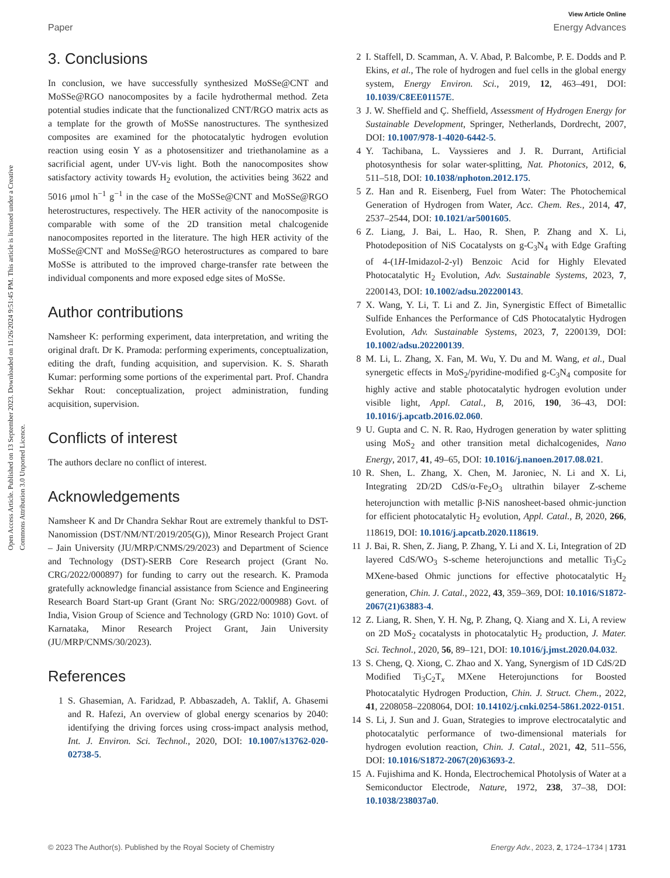View Article Online
Paper Energy Advances
Open Access Article. Published on 13 September 2023. Downloaded on 11/26/2024 9:51:45 PM. This article is licensed under a Creative Commons Attribution 3.0 Unported Licence.
3. Conclusions
In conclusion, we have successfully synthesized MoSSe@CNT and MoSSe@RGO nanocomposites by a facile hydrothermal method. Zeta potential studies indicate that the functionalized CNT/RGO matrix acts as a template for the growth of MoSSe nanostructures. The synthesized composites are examined for the photocatalytic hydrogen evolution reaction using eosin Y as a photosensitizer and triethanolamine as a sacrificial agent, under UV-vis light. Both the nanocomposites show satisfactory activity towards H<sub>2</sub> evolution, the activities being 3622 and 5016 μmol h<sup>−1</sup> g<sup>−1</sup> in the case of the MoSSe@CNT and MoSSe@RGO heterostructures, respectively. The HER activity of the nanocomposite is comparable with some of the 2D transition metal chalcogenide nanocomposites reported in the literature. The high HER activity of the MoSSe@CNT and MoSSe@RGO heterostructures as compared to bare MoSSe is attributed to the improved charge-transfer rate between the individual components and more exposed edge sites of MoSSe.
Author contributions
Namsheer K: performing experiment, data interpretation, and writing the original draft. Dr K. Pramoda: performing experiments, conceptualization, editing the draft, funding acquisition, and supervision. K. S. Sharath Kumar: performing some portions of the experimental part. Prof. Chandra Sekhar Rout: conceptualization, project administration, funding acquisition, supervision.
Conflicts of interest
The authors declare no conflict of interest.
Acknowledgements
Namsheer K and Dr Chandra Sekhar Rout are extremely thankful to DST-Nanomission (DST/NM/NT/2019/205(G)), Minor Research Project Grant – Jain University (JU/MRP/CNMS/29/2023) and Department of Science and Technology (DST)-SERB Core Research project (Grant No. CRG/2022/000897) for funding to carry out the research. K. Pramoda gratefully acknowledge financial assistance from Science and Engineering Research Board Start-up Grant (Grant No: SRG/2022/000988) Govt. of India, Vision Group of Science and Technology (GRD No: 1010) Govt. of Karnataka, Minor Research Project Grant, Jain University (JU/MRP/CNMS/30/2023).
References
1 S. Ghasemian, A. Faridzad, P. Abbaszadeh, A. Taklif, A. Ghasemi and R. Hafezi, An overview of global energy scenarios by 2040: identifying the driving forces using cross-impact analysis method, Int. J. Environ. Sci. Technol., 2020, DOI: 10.1007/s13762-020-02738-5.
2 I. Staffell, D. Scamman, A. V. Abad, P. Balcombe, P. E. Dodds and P. Ekins, et al., The role of hydrogen and fuel cells in the global energy system, Energy Environ. Sci., 2019, 12, 463–491, DOI: 10.1039/C8EE01157E.
3 J. W. Sheffield and Ç. Sheffield, Assessment of Hydrogen Energy for Sustainable Development, Springer, Netherlands, Dordrecht, 2007, DOI: 10.1007/978-1-4020-6442-5.
4 Y. Tachibana, L. Vayssieres and J. R. Durrant, Artificial photosynthesis for solar water-splitting, Nat. Photonics, 2012, 6, 511–518, DOI: 10.1038/nphoton.2012.175.
5 Z. Han and R. Eisenberg, Fuel from Water: The Photochemical Generation of Hydrogen from Water, Acc. Chem. Res., 2014, 47, 2537–2544, DOI: 10.1021/ar5001605.
6 Z. Liang, J. Bai, L. Hao, R. Shen, P. Zhang and X. Li, Photodeposition of NiS Cocatalysts on g-C<sub>3</sub>N<sub>4</sub> with Edge Grafting of 4-(1H-Imidazol-2-yl) Benzoic Acid for Highly Elevated Photocatalytic H<sub>2</sub> Evolution, Adv. Sustainable Systems, 2023, 7, 2200143, DOI: 10.1002/adsu.202200143.
7 X. Wang, Y. Li, T. Li and Z. Jin, Synergistic Effect of Bimetallic Sulfide Enhances the Performance of CdS Photocatalytic Hydrogen Evolution, Adv. Sustainable Systems, 2023, 7, 2200139, DOI: 10.1002/adsu.202200139.
8 M. Li, L. Zhang, X. Fan, M. Wu, Y. Du and M. Wang, et al., Dual synergetic effects in MoS<sub>2</sub>/pyridine-modified g-C<sub>3</sub>N<sub>4</sub> composite for highly active and stable photocatalytic hydrogen evolution under visible light, Appl. Catal., B, 2016, 190, 36–43, DOI: 10.1016/j.apcatb.2016.02.060.
9 U. Gupta and C. N. R. Rao, Hydrogen generation by water splitting using MoS<sub>2</sub> and other transition metal dichalcogenides, Nano Energy, 2017, 41, 49–65, DOI: 10.1016/j.nanoen.2017.08.021.
10 R. Shen, L. Zhang, X. Chen, M. Jaroniec, N. Li and X. Li, Integrating 2D/2D CdS/α-Fe<sub>2</sub>O<sub>3</sub> ultrathin bilayer Z-scheme heterojunction with metallic β-NiS nanosheet-based ohmic-junction for efficient photocatalytic H<sub>2</sub> evolution, Appl. Catal., B, 2020, 266, 118619, DOI: 10.1016/j.apcatb.2020.118619.
11 J. Bai, R. Shen, Z. Jiang, P. Zhang, Y. Li and X. Li, Integration of 2D layered CdS/WO<sub>3</sub> S-scheme heterojunctions and metallic Ti<sub>3</sub>C<sub>2</sub> MXene-based Ohmic junctions for effective photocatalytic H<sub>2</sub> generation, Chin. J. Catal., 2022, 43, 359–369, DOI: 10.1016/S1872-2067(21)63883-4.
12 Z. Liang, R. Shen, Y. H. Ng, P. Zhang, Q. Xiang and X. Li, A review on 2D MoS<sub>2</sub> cocatalysts in photocatalytic H<sub>2</sub> production, J. Mater. Sci. Technol., 2020, 56, 89–121, DOI: 10.1016/j.jmst.2020.04.032.
13 S. Cheng, Q. Xiong, C. Zhao and X. Yang, Synergism of 1D CdS/2D Modified Ti<sub>3</sub>C<sub>2</sub>T<sub>x</sub> MXene Heterojunctions for Boosted Photocatalytic Hydrogen Production, Chin. J. Struct. Chem., 2022, 41, 2208058–2208064, DOI: 10.14102/j.cnki.0254-5861.2022-0151.
14 S. Li, J. Sun and J. Guan, Strategies to improve electrocatalytic and photocatalytic performance of two-dimensional materials for hydrogen evolution reaction, Chin. J. Catal., 2021, 42, 511–556, DOI: 10.1016/S1872-2067(20)63693-2.
15 A. Fujishima and K. Honda, Electrochemical Photolysis of Water at a Semiconductor Electrode, Nature, 1972, 238, 37–38, DOI: 10.1038/238037a0.
© 2023 The Author(s). Published by the Royal Society of Chemistry Energy Adv., 2023, 2, 1724–1734 | 1731